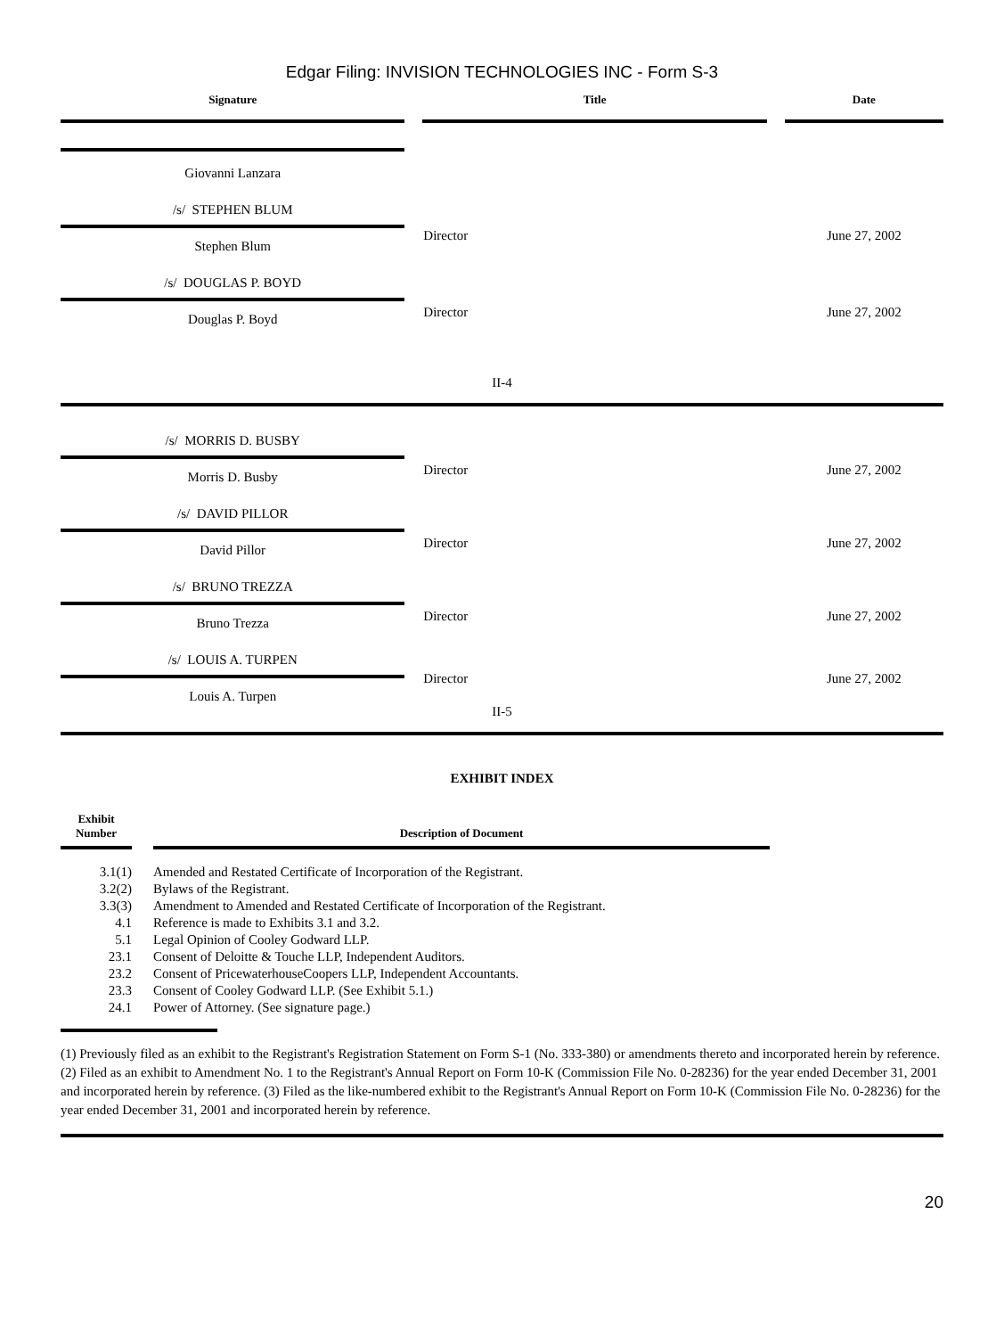Edgar Filing: INVISION TECHNOLOGIES INC - Form S-3
| Signature | | Title | | Date |
| --- | --- | --- | --- | --- |
| Giovanni Lanzara | | | | |
| /s/ STEPHEN BLUM | | Director | | June 27, 2002 |
| Stephen Blum | | | | |
| /s/ DOUGLAS P. BOYD | | Director | | June 27, 2002 |
| Douglas P. Boyd | | | | |
II-4
| /s/ MORRIS D. BUSBY | | Director | | June 27, 2002 |
| Morris D. Busby | | | | |
| /s/ DAVID PILLOR | | Director | | June 27, 2002 |
| David Pillor | | | | |
| /s/ BRUNO TREZZA | | Director | | June 27, 2002 |
| Bruno Trezza | | | | |
| /s/ LOUIS A. TURPEN | | Director | | June 27, 2002 |
| Louis A. Turpen | | | | |
II-5
EXHIBIT INDEX
| Exhibit Number | | Description of Document |
| --- | --- | --- |
| 3.1(1) | | Amended and Restated Certificate of Incorporation of the Registrant. |
| 3.2(2) | | Bylaws of the Registrant. |
| 3.3(3) | | Amendment to Amended and Restated Certificate of Incorporation of the Registrant. |
| 4.1 | | Reference is made to Exhibits 3.1 and 3.2. |
| 5.1 | | Legal Opinion of Cooley Godward LLP. |
| 23.1 | | Consent of Deloitte & Touche LLP, Independent Auditors. |
| 23.2 | | Consent of PricewaterhouseCoopers LLP, Independent Accountants. |
| 23.3 | | Consent of Cooley Godward LLP. (See Exhibit 5.1.) |
| 24.1 | | Power of Attorney. (See signature page.) |
(1) Previously filed as an exhibit to the Registrant's Registration Statement on Form S-1 (No. 333-380) or amendments thereto and incorporated herein by reference. (2) Filed as an exhibit to Amendment No. 1 to the Registrant's Annual Report on Form 10-K (Commission File No. 0-28236) for the year ended December 31, 2001 and incorporated herein by reference. (3) Filed as the like-numbered exhibit to the Registrant's Annual Report on Form 10-K (Commission File No. 0-28236) for the year ended December 31, 2001 and incorporated herein by reference.
20